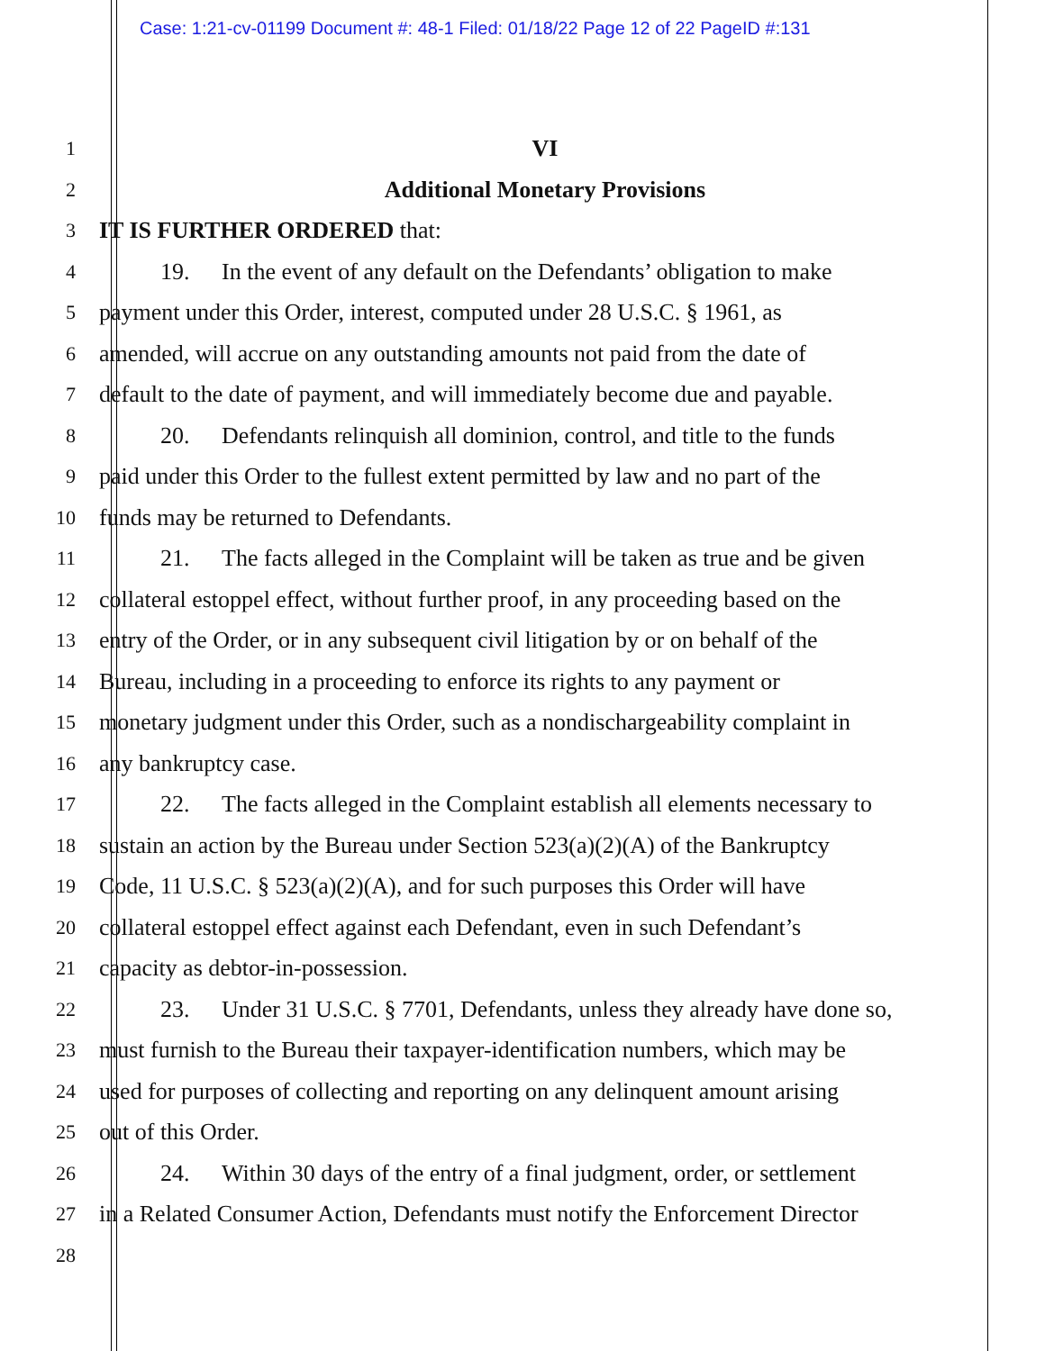Case: 1:21-cv-01199 Document #: 48-1 Filed: 01/18/22 Page 12 of 22 PageID #:131
1
VI
2
Additional Monetary Provisions
3
IT IS FURTHER ORDERED that:
4
19. In the event of any default on the Defendants’ obligation to make
5
payment under this Order, interest, computed under 28 U.S.C. § 1961, as
6
amended, will accrue on any outstanding amounts not paid from the date of
7
default to the date of payment, and will immediately become due and payable.
8
20. Defendants relinquish all dominion, control, and title to the funds
9
paid under this Order to the fullest extent permitted by law and no part of the
10
funds may be returned to Defendants.
11
21. The facts alleged in the Complaint will be taken as true and be given
12
collateral estoppel effect, without further proof, in any proceeding based on the
13
entry of the Order, or in any subsequent civil litigation by or on behalf of the
14
Bureau, including in a proceeding to enforce its rights to any payment or
15
monetary judgment under this Order, such as a nondischargeability complaint in
16
any bankruptcy case.
17
22. The facts alleged in the Complaint establish all elements necessary to
18
sustain an action by the Bureau under Section 523(a)(2)(A) of the Bankruptcy
19
Code, 11 U.S.C. § 523(a)(2)(A), and for such purposes this Order will have
20
collateral estoppel effect against each Defendant, even in such Defendant’s
21
capacity as debtor-in-possession.
22
23. Under 31 U.S.C. § 7701, Defendants, unless they already have done so,
23
must furnish to the Bureau their taxpayer-identification numbers, which may be
24
used for purposes of collecting and reporting on any delinquent amount arising
25
out of this Order.
26
24. Within 30 days of the entry of a final judgment, order, or settlement
27
in a Related Consumer Action, Defendants must notify the Enforcement Director
28